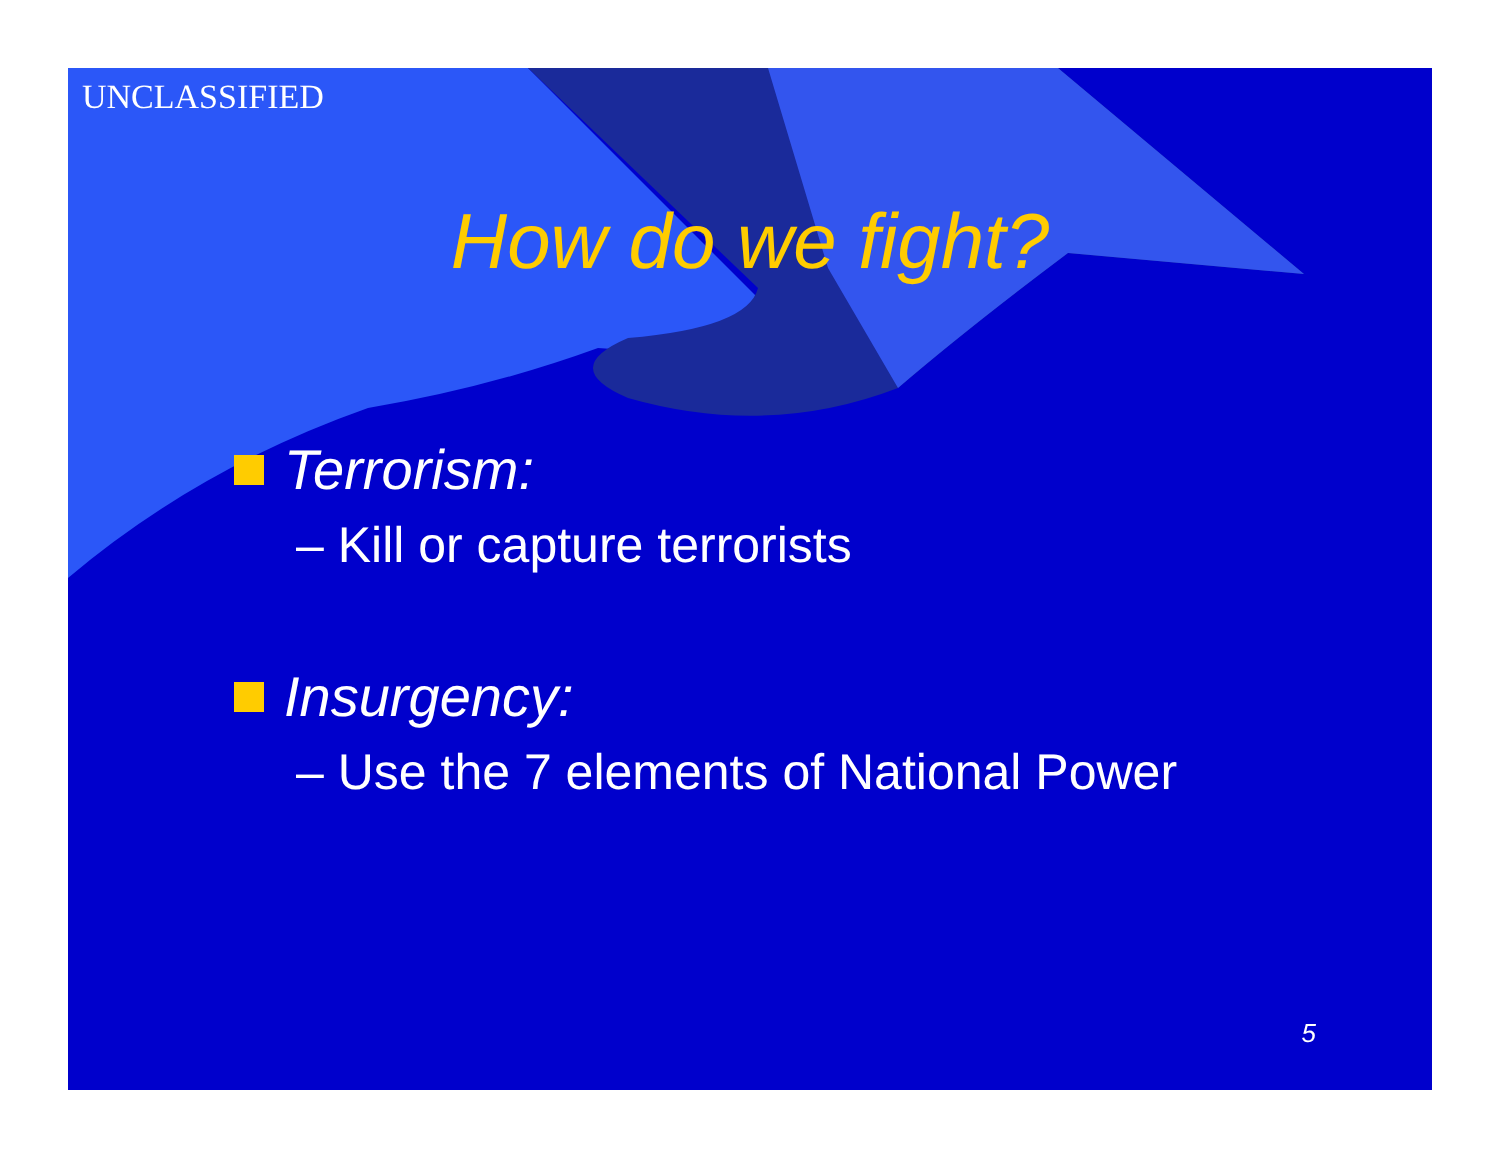UNCLASSIFIED
How do we fight?
Terrorism:
– Kill or capture terrorists
Insurgency:
– Use the 7 elements of National Power
5